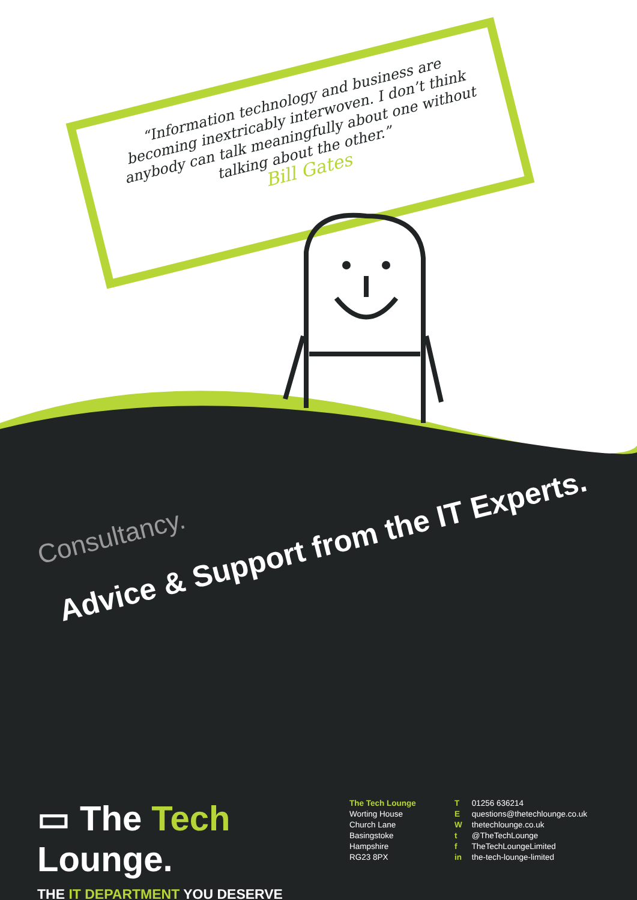“Information technology and business are becoming inextricably interwoven. I don’t think anybody can talk meaningfully about one without talking about the other.”
Bill Gates
Consultancy.
Advice & Support from the IT Experts.
▭ The Tech Lounge.
THE IT DEPARTMENT YOU DESERVE
The Tech Lounge
Worting House
Church Lane
Basingstoke
Hampshire
RG23 8PX
T 01256 636214
E questions@thetechlounge.co.uk
W thetechlounge.co.uk
t @TheTechLounge
f TheTechLoungeLimited
in the-tech-lounge-limited